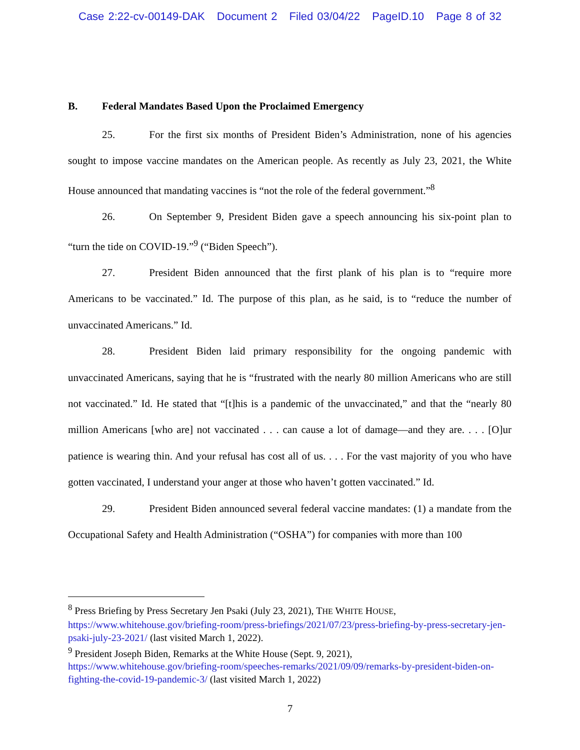Case 2:22-cv-00149-DAK Document 2 Filed 03/04/22 PageID.10 Page 8 of 32
B. Federal Mandates Based Upon the Proclaimed Emergency
25. For the first six months of President Biden’s Administration, none of his agencies sought to impose vaccine mandates on the American people. As recently as July 23, 2021, the White House announced that mandating vaccines is “not the role of the federal government.”<sup>8</sup>
26. On September 9, President Biden gave a speech announcing his six-point plan to “turn the tide on COVID-19.”<sup>9</sup> (“Biden Speech”).
27. President Biden announced that the first plank of his plan is to “require more Americans to be vaccinated.” Id. The purpose of this plan, as he said, is to “reduce the number of unvaccinated Americans.” Id.
28. President Biden laid primary responsibility for the ongoing pandemic with unvaccinated Americans, saying that he is “frustrated with the nearly 80 million Americans who are still not vaccinated.” Id. He stated that “[t]his is a pandemic of the unvaccinated,” and that the “nearly 80 million Americans [who are] not vaccinated . . . can cause a lot of damage—and they are. . . . [O]ur patience is wearing thin. And your refusal has cost all of us. . . . For the vast majority of you who have gotten vaccinated, I understand your anger at those who haven’t gotten vaccinated.” Id.
29. President Biden announced several federal vaccine mandates: (1) a mandate from the Occupational Safety and Health Administration (“OSHA”) for companies with more than 100
<sup>8</sup> Press Briefing by Press Secretary Jen Psaki (July 23, 2021), THE WHITE HOUSE,
https://www.whitehouse.gov/briefing-room/press-briefings/2021/07/23/press-briefing-by-press-secretary-jen-psaki-july-23-2021/ (last visited March 1, 2022).
<sup>9</sup> President Joseph Biden, Remarks at the White House (Sept. 9, 2021),
https://www.whitehouse.gov/briefing-room/speeches-remarks/2021/09/09/remarks-by-president-biden-on-fighting-the-covid-19-pandemic-3/ (last visited March 1, 2022)
7